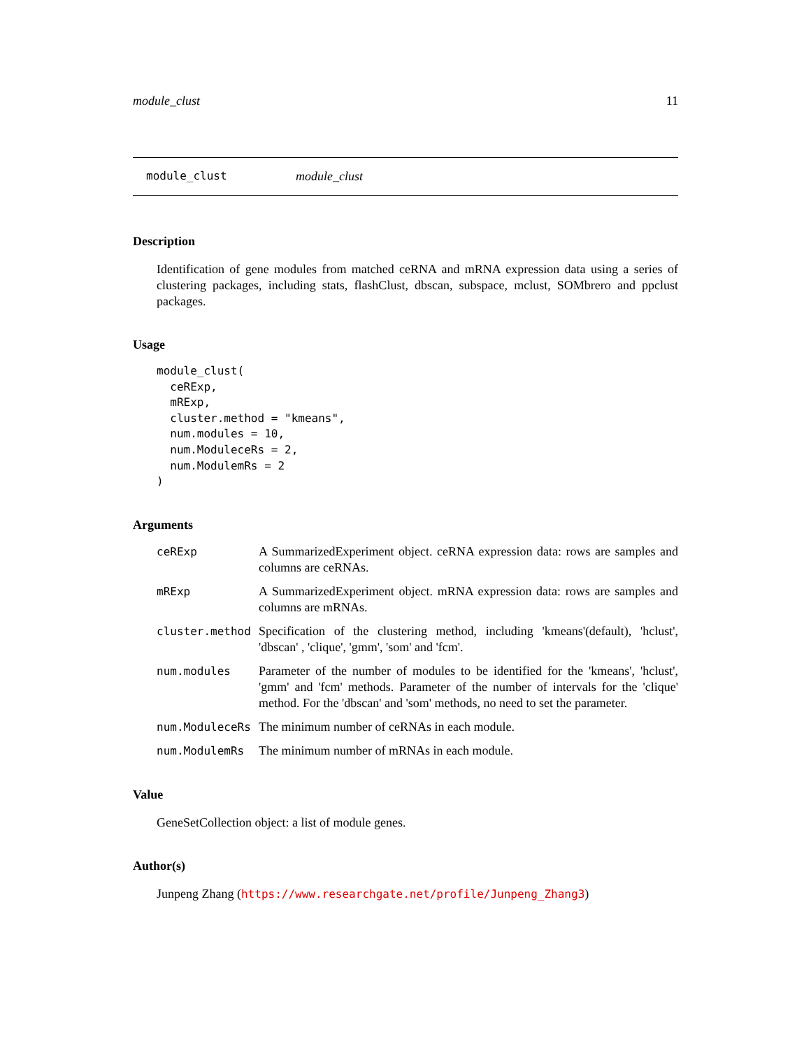module_clust 11
module_clust module_clust
Description
Identification of gene modules from matched ceRNA and mRNA expression data using a series of clustering packages, including stats, flashClust, dbscan, subspace, mclust, SOMbrero and ppclust packages.
Usage
module_clust(
  ceRExp,
  mRExp,
  cluster.method = "kmeans",
  num.modules = 10,
  num.ModuleceRs = 2,
  num.ModulemRs = 2
)
Arguments
| ceRExp | A SummarizedExperiment object. ceRNA expression data: rows are samples and columns are ceRNAs. |
| mRExp | A SummarizedExperiment object. mRNA expression data: rows are samples and columns are mRNAs. |
| cluster.method | Specification of the clustering method, including 'kmeans'(default), 'hclust', 'dbscan' , 'clique', 'gmm', 'som' and 'fcm'. |
| num.modules | Parameter of the number of modules to be identified for the 'kmeans', 'hclust', 'gmm' and 'fcm' methods. Parameter of the number of intervals for the 'clique' method. For the 'dbscan' and 'som' methods, no need to set the parameter. |
| num.ModuleceRs | The minimum number of ceRNAs in each module. |
| num.ModulemRs | The minimum number of mRNAs in each module. |
Value
GeneSetCollection object: a list of module genes.
Author(s)
Junpeng Zhang (https://www.researchgate.net/profile/Junpeng_Zhang3)